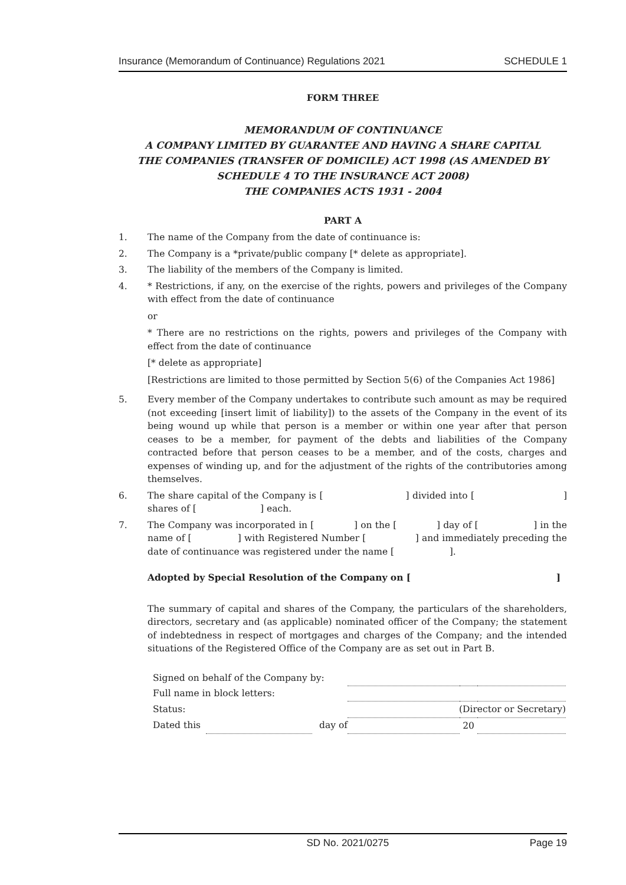Insurance (Memorandum of Continuance) Regulations 2021 SCHEDULE 1
FORM THREE
MEMORANDUM OF CONTINUANCE
A COMPANY LIMITED BY GUARANTEE AND HAVING A SHARE CAPITAL
THE COMPANIES (TRANSFER OF DOMICILE) ACT 1998 (AS AMENDED BY SCHEDULE 4 TO THE INSURANCE ACT 2008)
THE COMPANIES ACTS 1931 - 2004
PART A
1. The name of the Company from the date of continuance is:
2. The Company is a *private/public company [* delete as appropriate].
3. The liability of the members of the Company is limited.
4. * Restrictions, if any, on the exercise of the rights, powers and privileges of the Company with effect from the date of continuance
or
* There are no restrictions on the rights, powers and privileges of the Company with effect from the date of continuance
[* delete as appropriate]
[Restrictions are limited to those permitted by Section 5(6) of the Companies Act 1986]
5. Every member of the Company undertakes to contribute such amount as may be required (not exceeding [insert limit of liability]) to the assets of the Company in the event of its being wound up while that person is a member or within one year after that person ceases to be a member, for payment of the debts and liabilities of the Company contracted before that person ceases to be a member, and of the costs, charges and expenses of winding up, and for the adjustment of the rights of the contributories among themselves.
6. The share capital of the Company is [ ] divided into [ ] shares of [ ] each.
7. The Company was incorporated in [ ] on the [ ] day of [ ] in the name of [ ] with Registered Number [ ] and immediately preceding the date of continuance was registered under the name [ ].
Adopted by Special Resolution of the Company on []
The summary of capital and shares of the Company, the particulars of the shareholders, directors, secretary and (as applicable) nominated officer of the Company; the statement of indebtedness in respect of mortgages and charges of the Company; and the intended situations of the Registered Office of the Company are as set out in Part B.
| Signed on behalf of the Company by: | | | | | |
| Full name in block letters: | | | | | |
| Status: | | | (Director or Secretary) | | |
| Dated this | | day of | | 20 | |
SD No. 2021/0275 Page 19